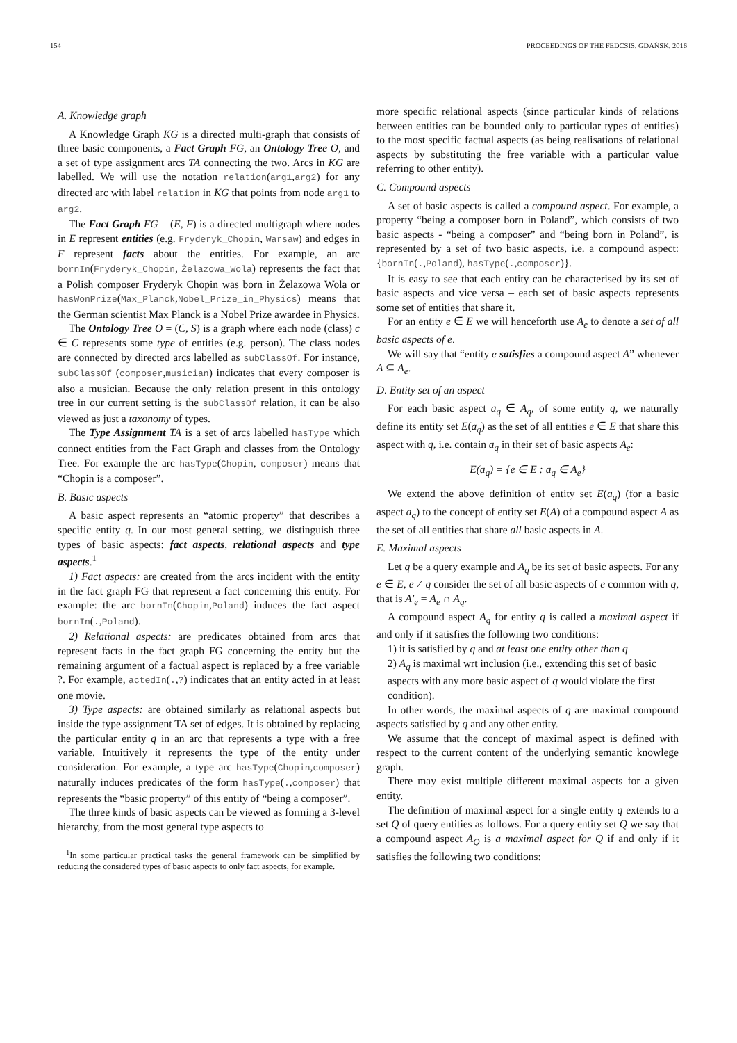154 PROCEEDINGS OF THE FEDCSIS. GDAŃSK, 2016
A. Knowledge graph
A Knowledge Graph KG is a directed multi-graph that consists of three basic components, a Fact Graph FG, an Ontology Tree O, and a set of type assignment arcs TA connecting the two. Arcs in KG are labelled. We will use the notation relation(arg1,arg2) for any directed arc with label relation in KG that points from node arg1 to arg2.
The Fact Graph FG = (E, F) is a directed multigraph where nodes in E represent entities (e.g. Fryderyk_Chopin, Warsaw) and edges in F represent facts about the entities. For example, an arc bornIn(Fryderyk_Chopin, Żelazowa_Wola) represents the fact that a Polish composer Fryderyk Chopin was born in Żelazowa Wola or hasWonPrize(Max_Planck,Nobel_Prize_in_Physics) means that the German scientist Max Planck is a Nobel Prize awardee in Physics.
The Ontology Tree O = (C, S) is a graph where each node (class) c ∈ C represents some type of entities (e.g. person). The class nodes are connected by directed arcs labelled as subClassOf. For instance, subClassOf (composer,musician) indicates that every composer is also a musician. Because the only relation present in this ontology tree in our current setting is the subClassOf relation, it can be also viewed as just a taxonomy of types.
The Type Assignment TA is a set of arcs labelled hasType which connect entities from the Fact Graph and classes from the Ontology Tree. For example the arc hasType(Chopin, composer) means that “Chopin is a composer”.
B. Basic aspects
A basic aspect represents an “atomic property” that describes a specific entity q. In our most general setting, we distinguish three types of basic aspects: fact aspects, relational aspects and type aspects.<sup>1</sup>
1) Fact aspects: are created from the arcs incident with the entity in the fact graph FG that represent a fact concerning this entity. For example: the arc bornIn(Chopin,Poland) induces the fact aspect bornIn(.,Poland).
2) Relational aspects: are predicates obtained from arcs that represent facts in the fact graph FG concerning the entity but the remaining argument of a factual aspect is replaced by a free variable ?. For example, actedIn(.,?) indicates that an entity acted in at least one movie.
3) Type aspects: are obtained similarly as relational aspects but inside the type assignment TA set of edges. It is obtained by replacing the particular entity q in an arc that represents a type with a free variable. Intuitively it represents the type of the entity under consideration. For example, a type arc hasType(Chopin,composer) naturally induces predicates of the form hasType(.,composer) that represents the “basic property” of this entity of “being a composer”.
The three kinds of basic aspects can be viewed as forming a 3-level hierarchy, from the most general type aspects to
<sup>1</sup> In some particular practical tasks the general framework can be simplified by reducing the considered types of basic aspects to only fact aspects, for example.
more specific relational aspects (since particular kinds of relations between entities can be bounded only to particular types of entities) to the most specific factual aspects (as being realisations of relational aspects by substituting the free variable with a particular value referring to other entity).
C. Compound aspects
A set of basic aspects is called a compound aspect. For example, a property “being a composer born in Poland”, which consists of two basic aspects - “being a composer” and “being born in Poland”, is represented by a set of two basic aspects, i.e. a compound aspect: {bornIn(.,Poland), hasType(.,composer)}.
It is easy to see that each entity can be characterised by its set of basic aspects and vice versa – each set of basic aspects represents some set of entities that share it.
For an entity e ∈ E we will henceforth use A<sub>e</sub> to denote a set of all basic aspects of e.
We will say that “entity e satisfies a compound aspect A” whenever A ⊆ A<sub>e</sub>.
D. Entity set of an aspect
For each basic aspect a<sub>q</sub> ∈ A<sub>q</sub>, of some entity q, we naturally define its entity set E(a<sub>q</sub>) as the set of all entities e ∈ E that share this aspect with q, i.e. contain a<sub>q</sub> in their set of basic aspects A<sub>e</sub>:
E(a<sub>q</sub>) = {e ∈ E : a<sub>q</sub> ∈ A<sub>e</sub>}
We extend the above definition of entity set E(a<sub>q</sub>) (for a basic aspect a<sub>q</sub>) to the concept of entity set E(A) of a compound aspect A as the set of all entities that share all basic aspects in A.
E. Maximal aspects
Let q be a query example and A<sub>q</sub> be its set of basic aspects. For any e ∈ E, e ≠ q consider the set of all basic aspects of e common with q, that is A′<sub>e</sub> = A<sub>e</sub> ∩ A<sub>q</sub>.
A compound aspect A<sub>q</sub> for entity q is called a maximal aspect if and only if it satisfies the following two conditions:
1) it is satisfied by q and at least one entity other than q
2) A<sub>q</sub> is maximal wrt inclusion (i.e., extending this set of basic aspects with any more basic aspect of q would violate the first condition).
In other words, the maximal aspects of q are maximal compound aspects satisfied by q and any other entity.
We assume that the concept of maximal aspect is defined with respect to the current content of the underlying semantic knowlege graph.
There may exist multiple different maximal aspects for a given entity.
The definition of maximal aspect for a single entity q extends to a set Q of query entities as follows. For a query entity set Q we say that a compound aspect A<sub>Q</sub> is a maximal aspect for Q if and only if it satisfies the following two conditions: